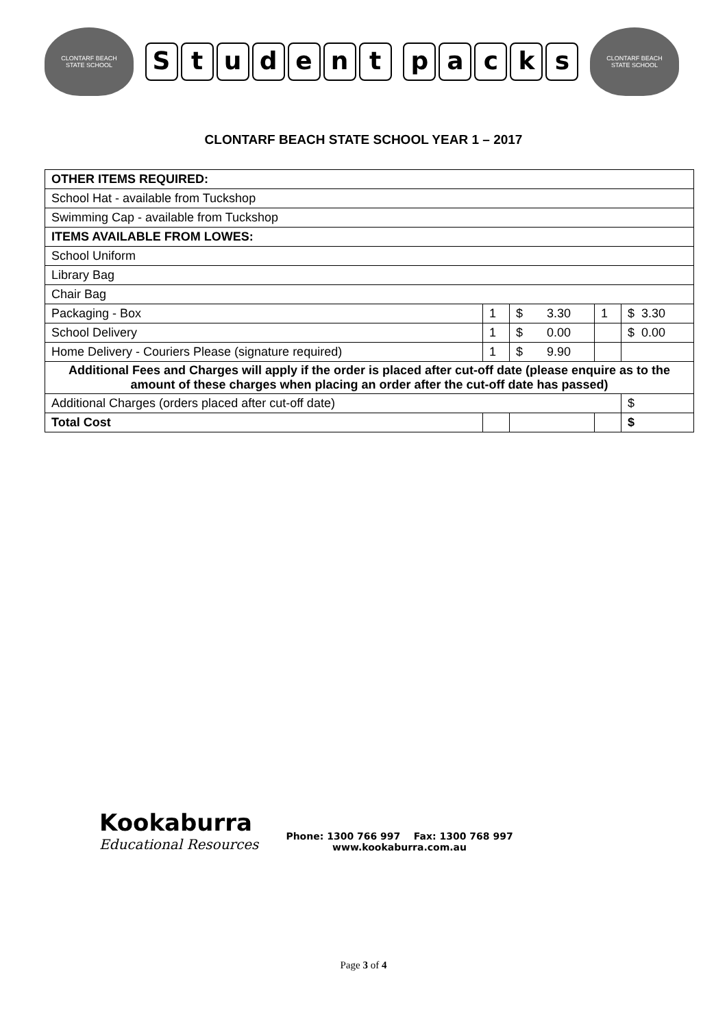CLONTARF BEACH
STATE SCHOOL
Student packs
CLONTARF BEACH
STATE SCHOOL
CLONTARF BEACH STATE SCHOOL YEAR 1 – 2017
| OTHER ITEMS REQUIRED: | | | | |
| School Hat - available from Tuckshop | | | | |
| Swimming Cap - available from Tuckshop | | | | |
| ITEMS AVAILABLE FROM LOWES: | | | | |
| School Uniform | | | | |
| Library Bag | | | | |
| Chair Bag | | | | |
| Packaging - Box | 1 | $ 3.30 | 1 | $ 3.30 |
| School Delivery | 1 | $ 0.00 | | $ 0.00 |
| Home Delivery - Couriers Please (signature required) | 1 | $ 9.90 | | |
| Additional Fees and Charges will apply if the order is placed after cut-off date (please enquire as to the amount of these charges when placing an order after the cut-off date has passed) | | | | |
| Additional Charges (orders placed after cut-off date) | | | | $ |
| Total Cost | | | | $ |
Kookaburra
Educational Resources
Phone: 1300 766 997 Fax: 1300 768 997
www.kookaburra.com.au
Page 3 of 4